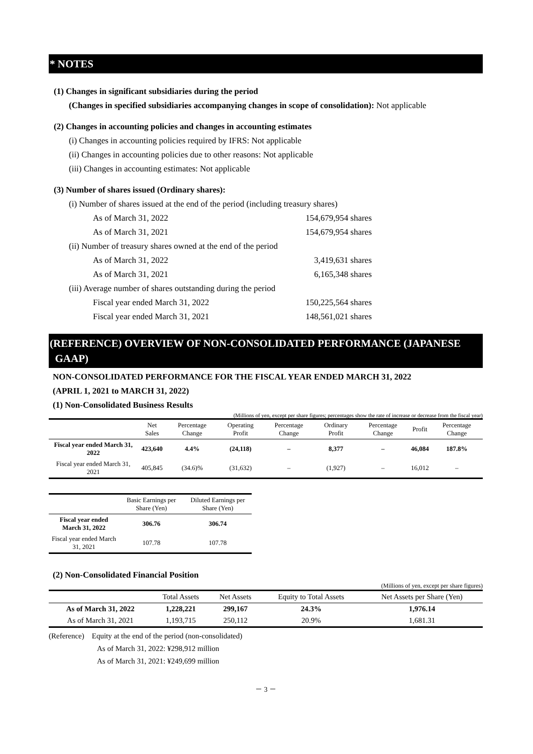* NOTES
(1) Changes in significant subsidiaries during the period
(Changes in specified subsidiaries accompanying changes in scope of consolidation): Not applicable
(2) Changes in accounting policies and changes in accounting estimates
(i) Changes in accounting policies required by IFRS: Not applicable
(ii) Changes in accounting policies due to other reasons: Not applicable
(iii) Changes in accounting estimates: Not applicable
(3) Number of shares issued (Ordinary shares):
(i) Number of shares issued at the end of the period (including treasury shares)
As of March 31, 2022 154,679,954 shares
As of March 31, 2021 154,679,954 shares
(ii) Number of treasury shares owned at the end of the period
As of March 31, 2022 3,419,631 shares
As of March 31, 2021 6,165,348 shares
(iii) Average number of shares outstanding during the period
Fiscal year ended March 31, 2022 150,225,564 shares
Fiscal year ended March 31, 2021 148,561,021 shares
(REFERENCE) OVERVIEW OF NON-CONSOLIDATED PERFORMANCE (JAPANESE
GAAP)
NON-CONSOLIDATED PERFORMANCE FOR THE FISCAL YEAR ENDED MARCH 31, 2022
(APRIL 1, 2021 to MARCH 31, 2022)
(1) Non-Consolidated Business Results
(Millions of yen, except per share figures; percentages show the rate of increase or decrease from the fiscal year)
| | Net Sales | Percentage Change | Operating Profit | Percentage Change | Ordinary Profit | Percentage Change | Profit | Percentage Change |
| --- | --- | --- | --- | --- | --- | --- | --- | --- |
| Fiscal year ended March 31, 2022 | 423,640 | 4.4% | (24,118) | – | 8,377 | – | 46,084 | 187.8% |
| Fiscal year ended March 31, 2021 | 405,845 | (34.6)% | (31,632) | – | (1,927) | – | 16,012 | – |
| | Basic Earnings per Share (Yen) | Diluted Earnings per Share (Yen) |
| --- | --- | --- |
| Fiscal year ended March 31, 2022 | 306.76 | 306.74 |
| Fiscal year ended March 31, 2021 | 107.78 | 107.78 |
(2) Non-Consolidated Financial Position
(Millions of yen, except per share figures)
| | Total Assets | Net Assets | Equity to Total Assets | Net Assets per Share (Yen) |
| --- | --- | --- | --- | --- |
| As of March 31, 2022 | 1,228,221 | 299,167 | 24.3% | 1,976.14 |
| As of March 31, 2021 | 1,193,715 | 250,112 | 20.9% | 1,681.31 |
(Reference) Equity at the end of the period (non-consolidated)
As of March 31, 2022: ¥298,912 million
As of March 31, 2021: ¥249,699 million
－ 3 －